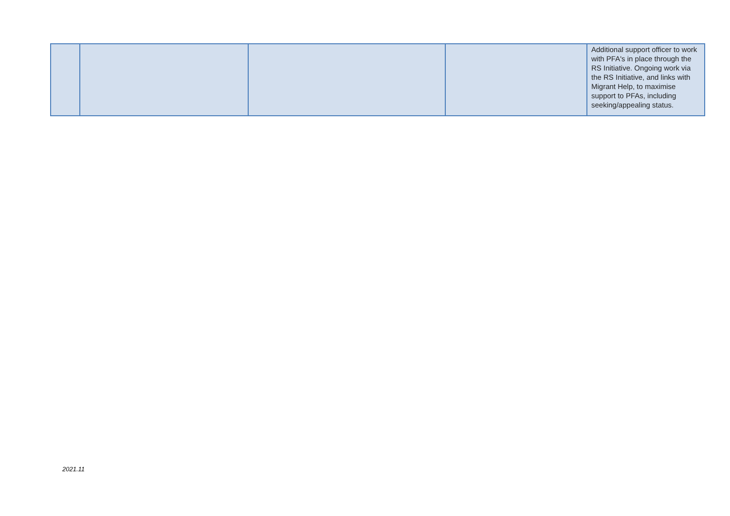| | | | | Additional support officer to work with PFA's in place through the RS Initiative. Ongoing work via the RS Initiative, and links with Migrant Help, to maximise support to PFAs, including seeking/appealing status. |
2021.11